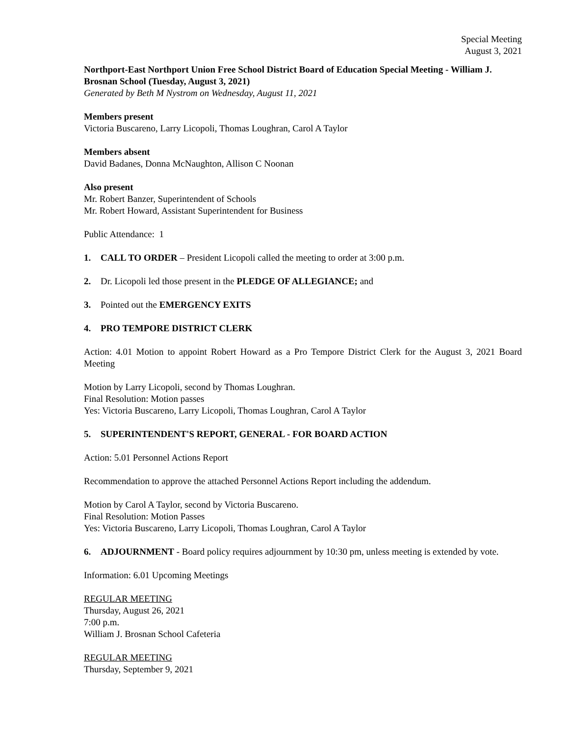Special Meeting
August 3, 2021
Northport-East Northport Union Free School District Board of Education Special Meeting - William J. Brosnan School (Tuesday, August 3, 2021)
Generated by Beth M Nystrom on Wednesday, August 11, 2021
Members present
Victoria Buscareno, Larry Licopoli, Thomas Loughran, Carol A Taylor
Members absent
David Badanes, Donna McNaughton, Allison C Noonan
Also present
Mr. Robert Banzer, Superintendent of Schools
Mr. Robert Howard, Assistant Superintendent for Business
Public Attendance: 1
1. CALL TO ORDER – President Licopoli called the meeting to order at 3:00 p.m.
2. Dr. Licopoli led those present in the PLEDGE OF ALLEGIANCE; and
3. Pointed out the EMERGENCY EXITS
4. PRO TEMPORE DISTRICT CLERK
Action: 4.01 Motion to appoint Robert Howard as a Pro Tempore District Clerk for the August 3, 2021 Board Meeting
Motion by Larry Licopoli, second by Thomas Loughran.
Final Resolution: Motion passes
Yes: Victoria Buscareno, Larry Licopoli, Thomas Loughran, Carol A Taylor
5. SUPERINTENDENT'S REPORT, GENERAL - FOR BOARD ACTION
Action: 5.01 Personnel Actions Report
Recommendation to approve the attached Personnel Actions Report including the addendum.
Motion by Carol A Taylor, second by Victoria Buscareno.
Final Resolution: Motion Passes
Yes: Victoria Buscareno, Larry Licopoli, Thomas Loughran, Carol A Taylor
6. ADJOURNMENT - Board policy requires adjournment by 10:30 pm, unless meeting is extended by vote.
Information: 6.01 Upcoming Meetings
REGULAR MEETING
Thursday, August 26, 2021
7:00 p.m.
William J. Brosnan School Cafeteria
REGULAR MEETING
Thursday, September 9, 2021